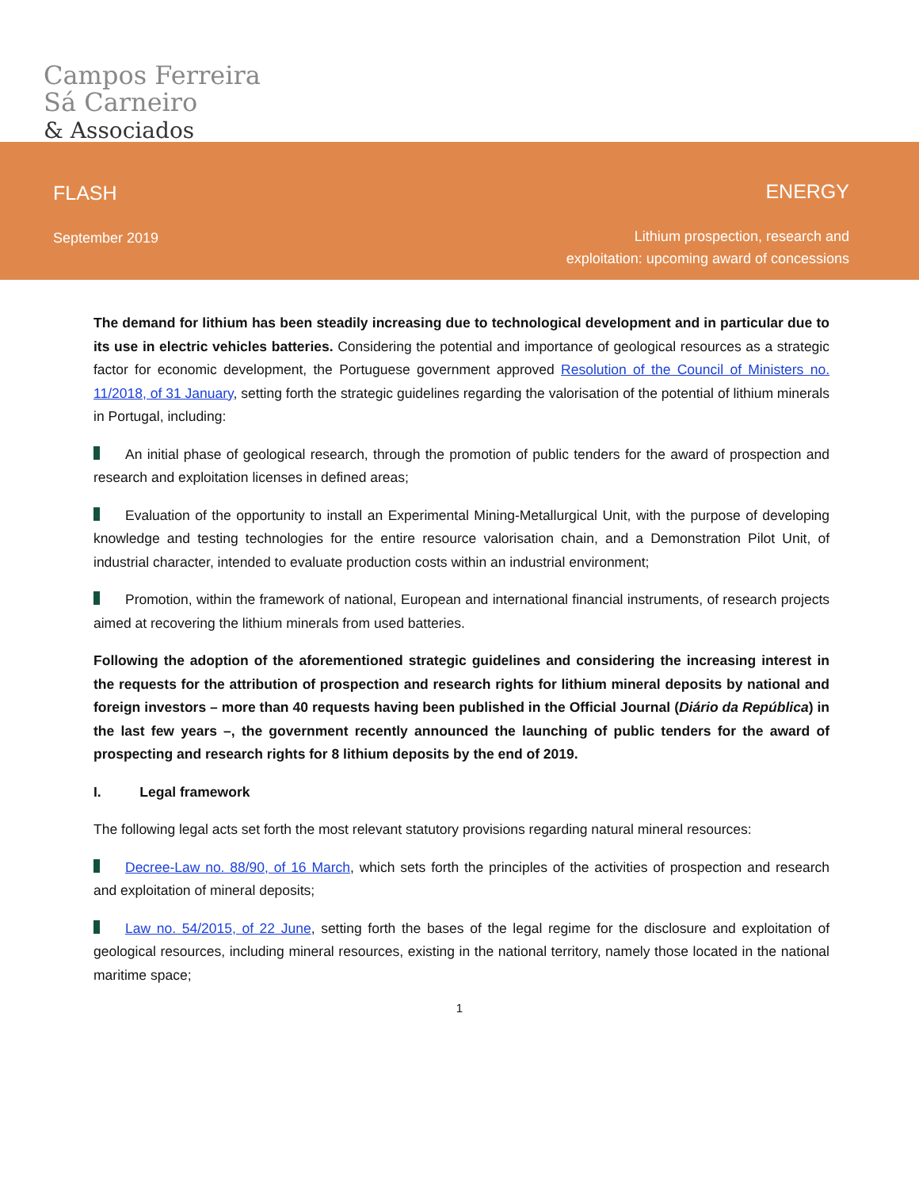Campos Ferreira
Sá Carneiro
& Associados
FLASH
September 2019
ENERGY
Lithium prospection, research and
exploitation: upcoming award of concessions
The demand for lithium has been steadily increasing due to technological development and in particular due to its use in electric vehicles batteries. Considering the potential and importance of geological resources as a strategic factor for economic development, the Portuguese government approved Resolution of the Council of Ministers no. 11/2018, of 31 January, setting forth the strategic guidelines regarding the valorisation of the potential of lithium minerals in Portugal, including:
An initial phase of geological research, through the promotion of public tenders for the award of prospection and research and exploitation licenses in defined areas;
Evaluation of the opportunity to install an Experimental Mining-Metallurgical Unit, with the purpose of developing knowledge and testing technologies for the entire resource valorisation chain, and a Demonstration Pilot Unit, of industrial character, intended to evaluate production costs within an industrial environment;
Promotion, within the framework of national, European and international financial instruments, of research projects aimed at recovering the lithium minerals from used batteries.
Following the adoption of the aforementioned strategic guidelines and considering the increasing interest in the requests for the attribution of prospection and research rights for lithium mineral deposits by national and foreign investors – more than 40 requests having been published in the Official Journal (Diário da República) in the last few years –, the government recently announced the launching of public tenders for the award of prospecting and research rights for 8 lithium deposits by the end of 2019.
I. Legal framework
The following legal acts set forth the most relevant statutory provisions regarding natural mineral resources:
Decree-Law no. 88/90, of 16 March, which sets forth the principles of the activities of prospection and research and exploitation of mineral deposits;
Law no. 54/2015, of 22 June, setting forth the bases of the legal regime for the disclosure and exploitation of geological resources, including mineral resources, existing in the national territory, namely those located in the national maritime space;
1